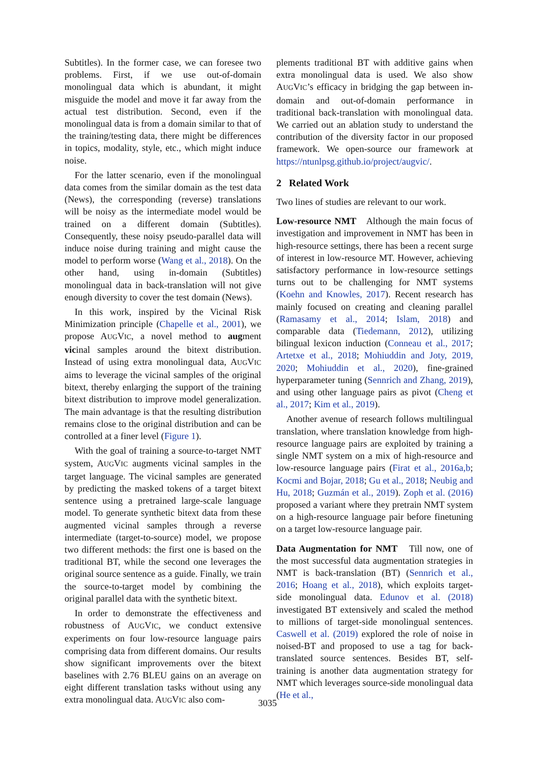Subtitles). In the former case, we can foresee two problems. First, if we use out-of-domain monolingual data which is abundant, it might misguide the model and move it far away from the actual test distribution. Second, even if the monolingual data is from a domain similar to that of the training/testing data, there might be differences in topics, modality, style, etc., which might induce noise.
For the latter scenario, even if the monolingual data comes from the similar domain as the test data (News), the corresponding (reverse) translations will be noisy as the intermediate model would be trained on a different domain (Subtitles). Consequently, these noisy pseudo-parallel data will induce noise during training and might cause the model to perform worse (Wang et al., 2018). On the other hand, using in-domain (Subtitles) monolingual data in back-translation will not give enough diversity to cover the test domain (News).
In this work, inspired by the Vicinal Risk Minimization principle (Chapelle et al., 2001), we propose AUGVIC, a novel method to augment vicinal samples around the bitext distribution. Instead of using extra monolingual data, AUGVIC aims to leverage the vicinal samples of the original bitext, thereby enlarging the support of the training bitext distribution to improve model generalization. The main advantage is that the resulting distribution remains close to the original distribution and can be controlled at a finer level (Figure 1).
With the goal of training a source-to-target NMT system, AUGVIC augments vicinal samples in the target language. The vicinal samples are generated by predicting the masked tokens of a target bitext sentence using a pretrained large-scale language model. To generate synthetic bitext data from these augmented vicinal samples through a reverse intermediate (target-to-source) model, we propose two different methods: the first one is based on the traditional BT, while the second one leverages the original source sentence as a guide. Finally, we train the source-to-target model by combining the original parallel data with the synthetic bitext.
In order to demonstrate the effectiveness and robustness of AUGVIC, we conduct extensive experiments on four low-resource language pairs comprising data from different domains. Our results show significant improvements over the bitext baselines with 2.76 BLEU gains on an average on eight different translation tasks without using any extra monolingual data. AUGVIC also com-
plements traditional BT with additive gains when extra monolingual data is used. We also show AUGVIC’s efficacy in bridging the gap between in-domain and out-of-domain performance in traditional back-translation with monolingual data. We carried out an ablation study to understand the contribution of the diversity factor in our proposed framework. We open-source our framework at https://ntunlpsg.github.io/project/augvic/.
2 Related Work
Two lines of studies are relevant to our work.
Low-resource NMT Although the main focus of investigation and improvement in NMT has been in high-resource settings, there has been a recent surge of interest in low-resource MT. However, achieving satisfactory performance in low-resource settings turns out to be challenging for NMT systems (Koehn and Knowles, 2017). Recent research has mainly focused on creating and cleaning parallel (Ramasamy et al., 2014; Islam, 2018) and comparable data (Tiedemann, 2012), utilizing bilingual lexicon induction (Conneau et al., 2017; Artetxe et al., 2018; Mohiuddin and Joty, 2019, 2020; Mohiuddin et al., 2020), fine-grained hyperparameter tuning (Sennrich and Zhang, 2019), and using other language pairs as pivot (Cheng et al., 2017; Kim et al., 2019).
Another avenue of research follows multilingual translation, where translation knowledge from high-resource language pairs are exploited by training a single NMT system on a mix of high-resource and low-resource language pairs (Firat et al., 2016a,b; Kocmi and Bojar, 2018; Gu et al., 2018; Neubig and Hu, 2018; Guzmán et al., 2019). Zoph et al. (2016) proposed a variant where they pretrain NMT system on a high-resource language pair before finetuning on a target low-resource language pair.
Data Augmentation for NMT Till now, one of the most successful data augmentation strategies in NMT is back-translation (BT) (Sennrich et al., 2016; Hoang et al., 2018), which exploits target-side monolingual data. Edunov et al. (2018) investigated BT extensively and scaled the method to millions of target-side monolingual sentences. Caswell et al. (2019) explored the role of noise in noised-BT and proposed to use a tag for back-translated source sentences. Besides BT, self-training is another data augmentation strategy for NMT which leverages source-side monolingual data (He et al.,
3035